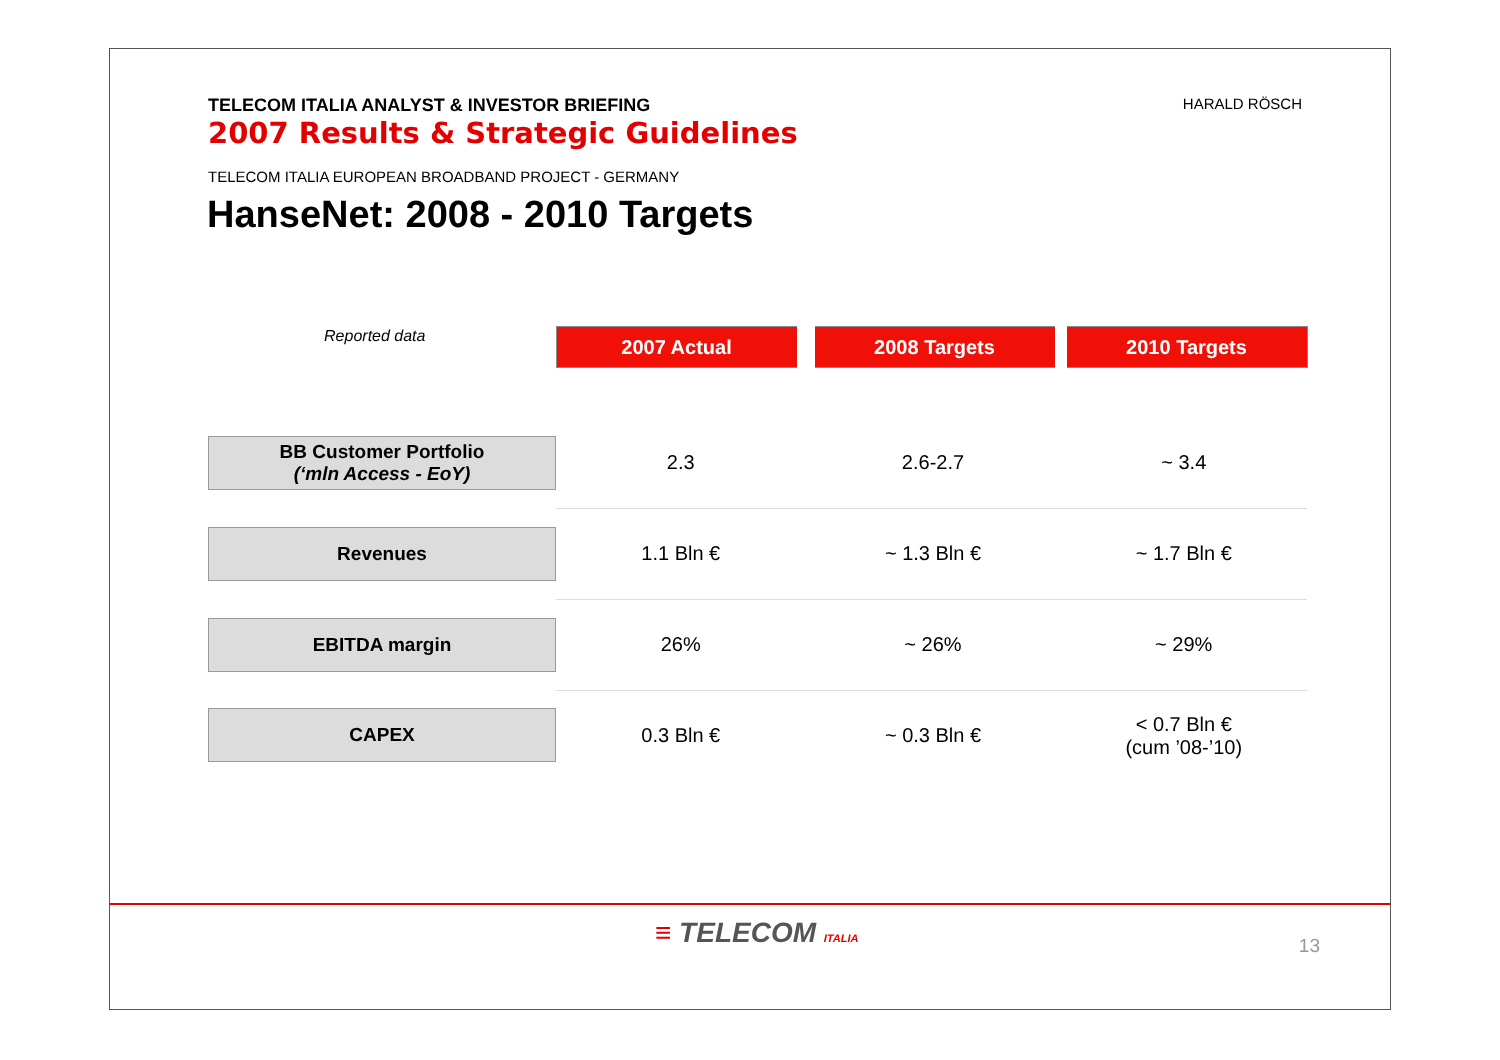TELECOM ITALIA ANALYST & INVESTOR BRIEFING
2007 Results & Strategic Guidelines
HARALD RÖSCH
TELECOM ITALIA EUROPEAN BROADBAND PROJECT - GERMANY
HanseNet: 2008 - 2010 Targets
| Reported data | 2007 Actual | 2008 Targets | 2010 Targets |
| BB Customer Portfolio (‘mln Access - EoY) | 2.3 | 2.6-2.7 | ~ 3.4 |
| Revenues | 1.1 Bln € | ~ 1.3 Bln € | ~ 1.7 Bln € |
| EBITDA margin | 26% | ~ 26% | ~ 29% |
| CAPEX | 0.3 Bln € | ~ 0.3 Bln € | < 0.7 Bln € (cum ’08-’10) |
≡ TELECOM ITALIA 13